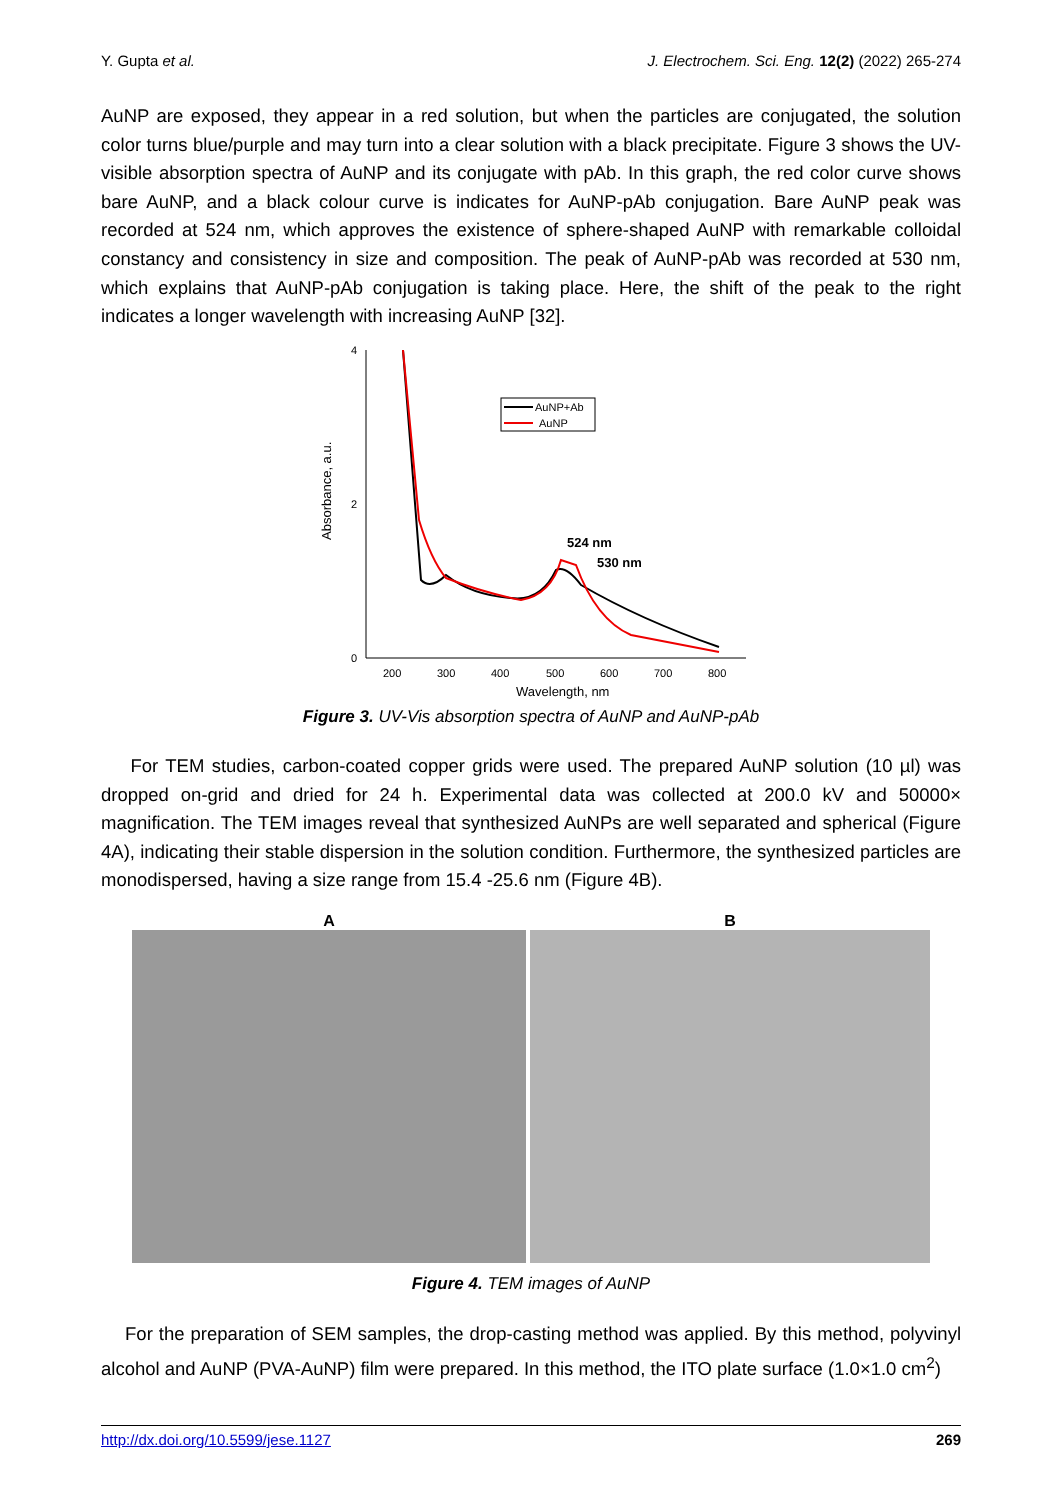Y. Gupta et al. J. Electrochem. Sci. Eng. 12(2) (2022) 265-274
AuNP are exposed, they appear in a red solution, but when the particles are conjugated, the solution color turns blue/purple and may turn into a clear solution with a black precipitate. Figure 3 shows the UV-visible absorption spectra of AuNP and its conjugate with pAb. In this graph, the red color curve shows bare AuNP, and a black colour curve is indicates for AuNP-pAb conjugation. Bare AuNP peak was recorded at 524 nm, which approves the existence of sphere-shaped AuNP with remarkable colloidal constancy and consistency in size and composition. The peak of AuNP-pAb was recorded at 530 nm, which explains that AuNP-pAb conjugation is taking place. Here, the shift of the peak to the right indicates a longer wavelength with increasing AuNP [32].
Absorbance, a.u.
4
2
0
200
300
400
500
600
700
800
Wavelength, nm
AuNP+Ab
AuNP
524 nm
530 nm
Figure 3. UV-Vis absorption spectra of AuNP and AuNP-pAb
For TEM studies, carbon-coated copper grids were used. The prepared AuNP solution (10 µl) was dropped on-grid and dried for 24 h. Experimental data was collected at 200.0 kV and 50000× magnification. The TEM images reveal that synthesized AuNPs are well separated and spherical (Figure 4A), indicating their stable dispersion in the solution condition. Furthermore, the synthesized particles are monodispersed, having a size range from 15.4 -25.6 nm (Figure 4B).
A
20 nm
B
Figure 4. TEM images of AuNP
For the preparation of SEM samples, the drop-casting method was applied. By this method, polyvinyl alcohol and AuNP (PVA-AuNP) film were prepared. In this method, the ITO plate surface (1.0×1.0 cm<sup>2</sup>)
http://dx.doi.org/10.5599/jese.1127 269